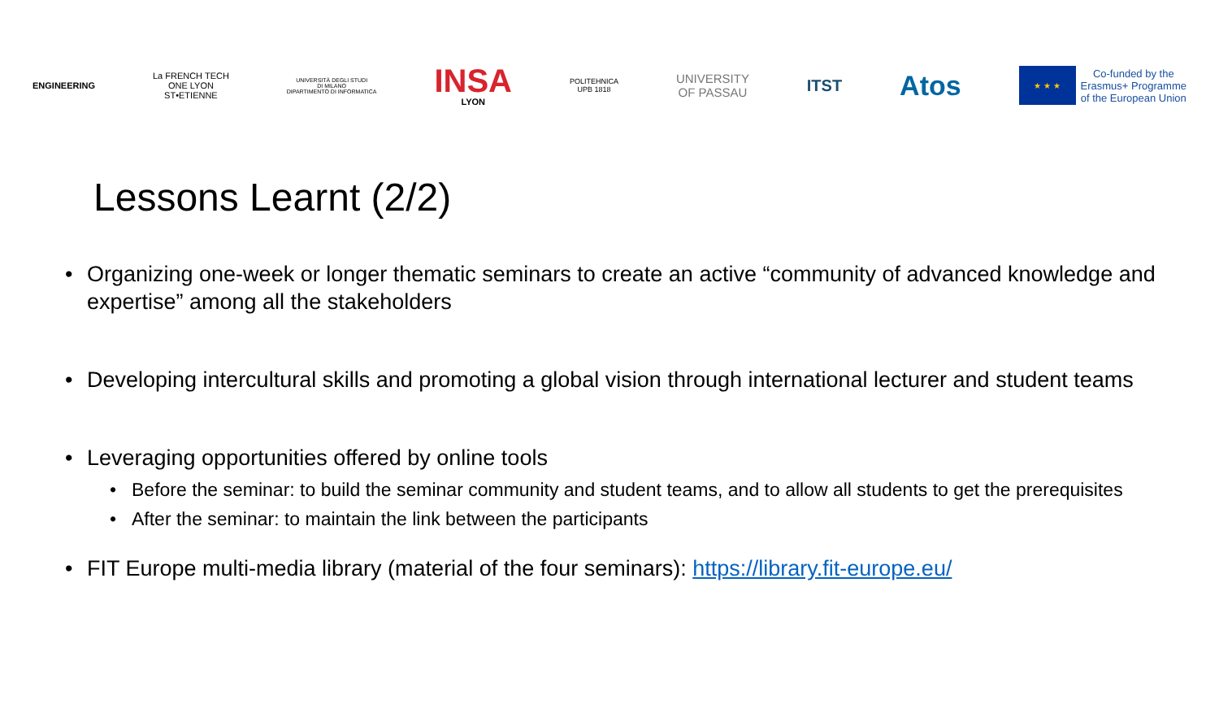ENGINEERING
La FRENCH TECH
ONE LYON
ST•ETIENNE
UNIVERSITÀ DEGLI STUDI
DI MILANO
DIPARTIMENTO DI INFORMATICA
INSA
LYON
POLITEHNICA
UPB 1818
UNIVERSITY
OF PASSAU
ITST
Atos
★ ★ ★
Co-funded by the
Erasmus+ Programme
of the European Union
Lessons Learnt (2/2)
Organizing one-week or longer thematic seminars to create an active “community of advanced knowledge and expertise” among all the stakeholders
Developing intercultural skills and promoting a global vision through international lecturer and student teams
Leveraging opportunities offered by online tools
Before the seminar: to build the seminar community and student teams, and to allow all students to get the prerequisites
After the seminar: to maintain the link between the participants
FIT Europe multi-media library (material of the four seminars): https://library.fit-europe.eu/